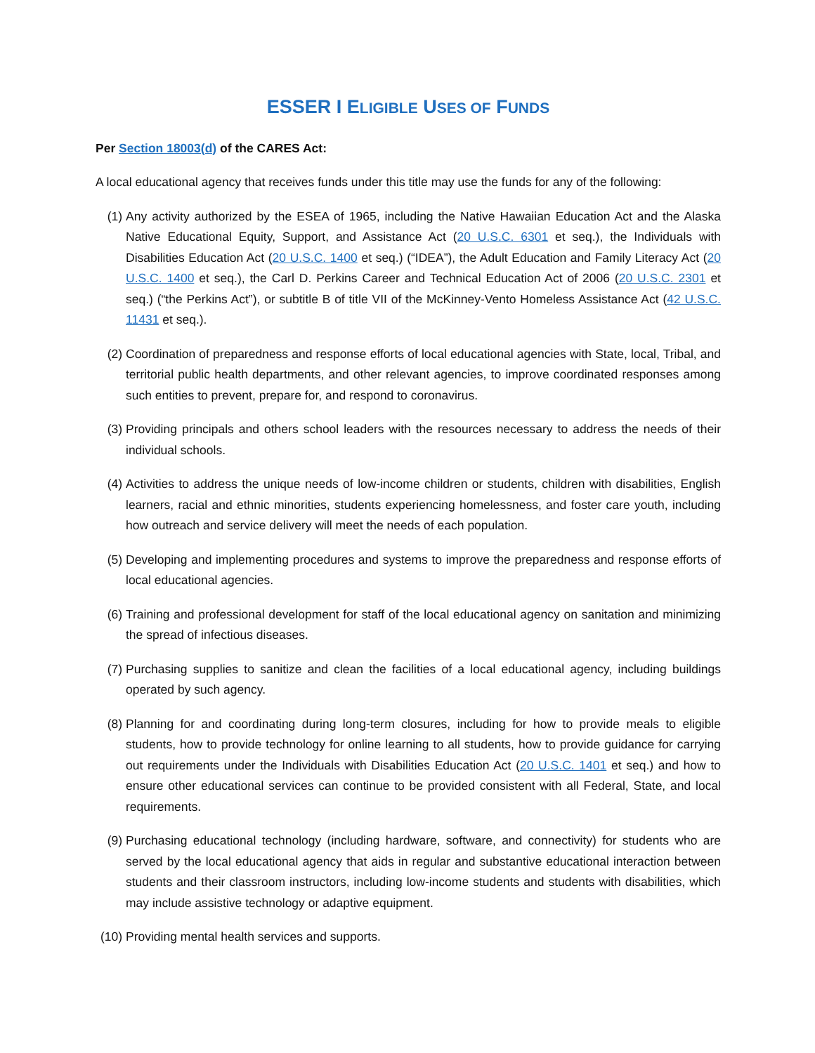ESSER I ELIGIBLE USES OF FUNDS
Per Section 18003(d) of the CARES Act:
A local educational agency that receives funds under this title may use the funds for any of the following:
(1) Any activity authorized by the ESEA of 1965, including the Native Hawaiian Education Act and the Alaska Native Educational Equity, Support, and Assistance Act (20 U.S.C. 6301 et seq.), the Individuals with Disabilities Education Act (20 U.S.C. 1400 et seq.) (“IDEA”), the Adult Education and Family Literacy Act (20 U.S.C. 1400 et seq.), the Carl D. Perkins Career and Technical Education Act of 2006 (20 U.S.C. 2301 et seq.) (“the Perkins Act”), or subtitle B of title VII of the McKinney-Vento Homeless Assistance Act (42 U.S.C. 11431 et seq.).
(2) Coordination of preparedness and response efforts of local educational agencies with State, local, Tribal, and territorial public health departments, and other relevant agencies, to improve coordinated responses among such entities to prevent, prepare for, and respond to coronavirus.
(3) Providing principals and others school leaders with the resources necessary to address the needs of their individual schools.
(4) Activities to address the unique needs of low-income children or students, children with disabilities, English learners, racial and ethnic minorities, students experiencing homelessness, and foster care youth, including how outreach and service delivery will meet the needs of each population.
(5) Developing and implementing procedures and systems to improve the preparedness and response efforts of local educational agencies.
(6) Training and professional development for staff of the local educational agency on sanitation and minimizing the spread of infectious diseases.
(7) Purchasing supplies to sanitize and clean the facilities of a local educational agency, including buildings operated by such agency.
(8) Planning for and coordinating during long-term closures, including for how to provide meals to eligible students, how to provide technology for online learning to all students, how to provide guidance for carrying out requirements under the Individuals with Disabilities Education Act (20 U.S.C. 1401 et seq.) and how to ensure other educational services can continue to be provided consistent with all Federal, State, and local requirements.
(9) Purchasing educational technology (including hardware, software, and connectivity) for students who are served by the local educational agency that aids in regular and substantive educational interaction between students and their classroom instructors, including low-income students and students with disabilities, which may include assistive technology or adaptive equipment.
(10) Providing mental health services and supports.